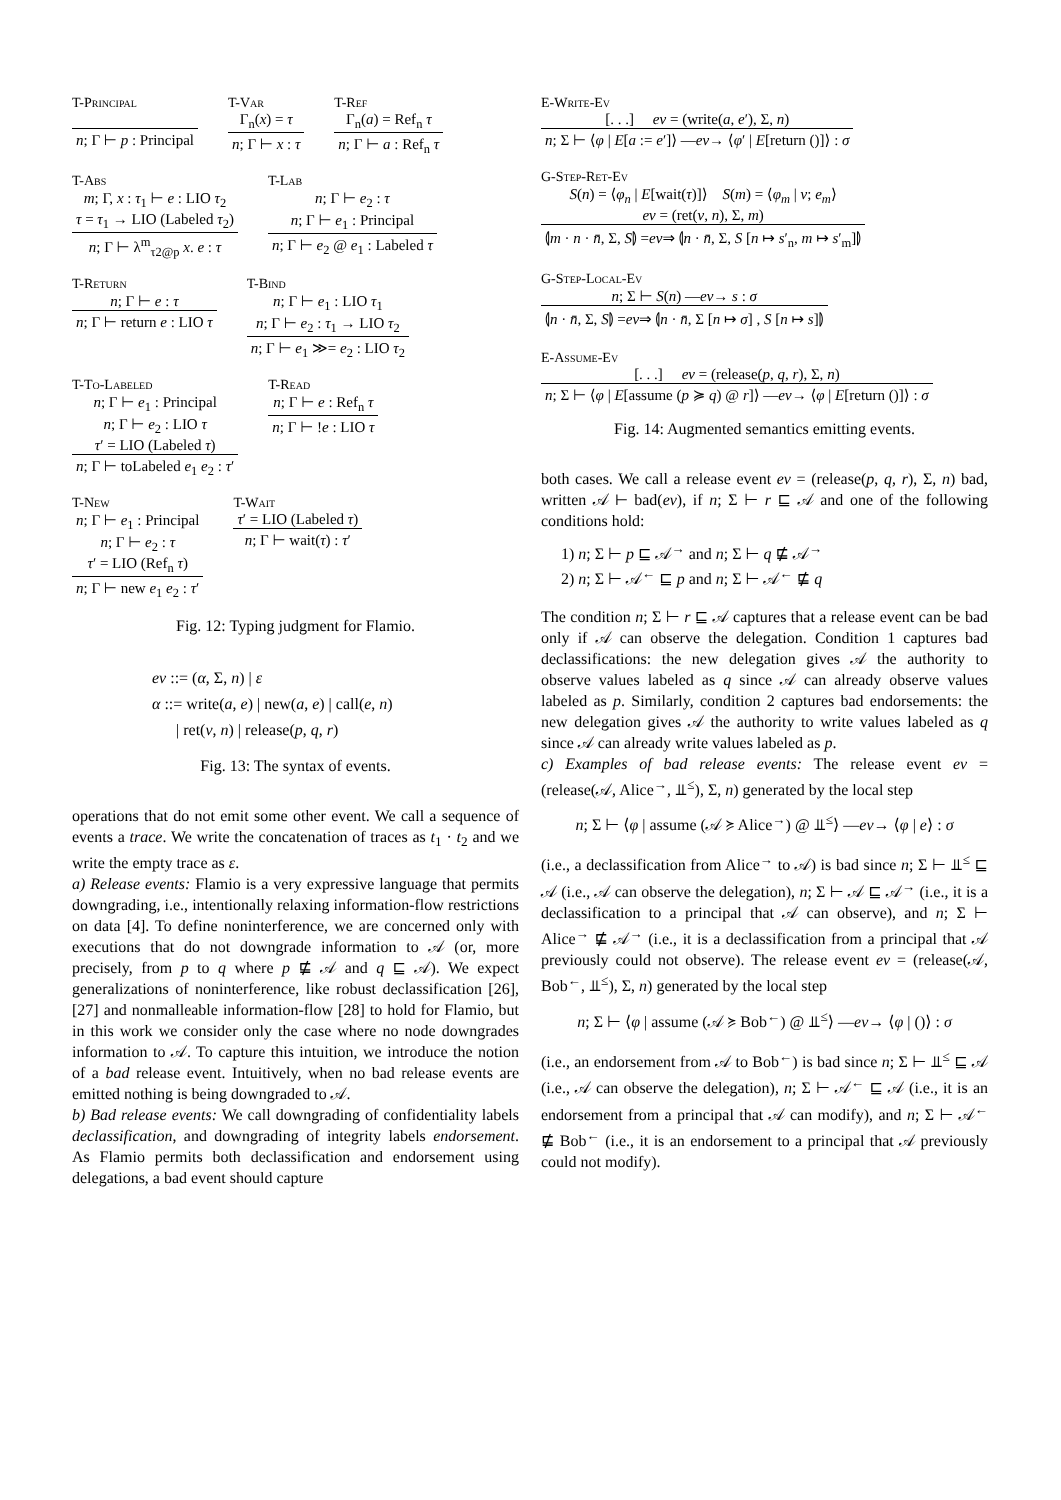T-Principal
n; Γ ⊢ p : Principal
T-Var
Γ<sub>n</sub>(x) = τ
n; Γ ⊢ x : τ
T-Ref
Γ<sub>n</sub>(a) = Ref<sub>n</sub> τ
n; Γ ⊢ a : Ref<sub>n</sub> τ
T-Abs
m; Γ, x : τ<sub>1</sub> ⊢ e : LIO τ<sub>2</sub>
τ = τ<sub>1</sub> → LIO (Labeled τ<sub>2</sub>)
n; Γ ⊢ λ<sup>m</sup><sub>τ2@p</sub> x. e : τ
T-Lab
n; Γ ⊢ e<sub>2</sub> : τ
n; Γ ⊢ e<sub>1</sub> : Principal
n; Γ ⊢ e<sub>2</sub> @ e<sub>1</sub> : Labeled τ
T-Return
n; Γ ⊢ e : τ
n; Γ ⊢ return e : LIO τ
T-Bind
n; Γ ⊢ e<sub>1</sub> : LIO τ<sub>1</sub>
n; Γ ⊢ e<sub>2</sub> : τ<sub>1</sub> → LIO τ<sub>2</sub>
n; Γ ⊢ e<sub>1</sub> ≫= e<sub>2</sub> : LIO τ<sub>2</sub>
T-To-Labeled
n; Γ ⊢ e<sub>1</sub> : Principal
n; Γ ⊢ e<sub>2</sub> : LIO τ
τ′ = LIO (Labeled τ)
n; Γ ⊢ toLabeled e<sub>1</sub> e<sub>2</sub> : τ′
T-Read
n; Γ ⊢ e : Ref<sub>n</sub> τ
n; Γ ⊢ !e : LIO τ
T-New
n; Γ ⊢ e<sub>1</sub> : Principal
n; Γ ⊢ e<sub>2</sub> : τ
τ′ = LIO (Ref<sub>n</sub> τ)
n; Γ ⊢ new e<sub>1</sub> e<sub>2</sub> : τ′
T-Wait
τ′ = LIO (Labeled τ)
n; Γ ⊢ wait(τ) : τ′
Fig. 12: Typing judgment for Flamio.
ev ::= (α, Σ, n) | ε
α ::= write(a, e) | new(a, e) | call(e, n)
| ret(v, n) | release(p, q, r)
Fig. 13: The syntax of events.
operations that do not emit some other event. We call a sequence of events a trace. We write the concatenation of traces as t<sub>1</sub> · t<sub>2</sub> and we write the empty trace as ε.
a) Release events: Flamio is a very expressive language that permits downgrading, i.e., intentionally relaxing information-flow restrictions on data [4]. To define noninterference, we are concerned only with executions that do not downgrade information to 𝒜 (or, more precisely, from p to q where p ⋢ 𝒜 and q ⊑ 𝒜). We expect generalizations of noninterference, like robust declassification [26], [27] and nonmalleable information-flow [28] to hold for Flamio, but in this work we consider only the case where no node downgrades information to 𝒜. To capture this intuition, we introduce the notion of a bad release event. Intuitively, when no bad release events are emitted nothing is being downgraded to 𝒜.
b) Bad release events: We call downgrading of confidentiality labels declassification, and downgrading of integrity labels endorsement. As Flamio permits both declassification and endorsement using delegations, a bad event should capture
E-Write-Ev
[. . .] ev = (write(a, e′), Σ, n)
n; Σ ⊢ ⟨φ | E[a := e′]⟩ —ev→ ⟨φ′ | E[return ()]⟩ : σ
G-Step-Ret-Ev
S(n) = ⟨φ<sub>n</sub> | E[wait(τ)]⟩ S(m) = ⟨φ<sub>m</sub> | v; e<sub>m</sub>⟩
ev = (ret(v, n), Σ, m)
⦇m · n · n̄, Σ, S⦈ =ev⇒ ⦇n · n̄, Σ, S [n ↦ s′<sub>n</sub>, m ↦ s′<sub>m</sub>]⦈
G-Step-Local-Ev
n; Σ ⊢ S(n) —ev→ s : σ
⦇n · n̄, Σ, S⦈ =ev⇒ ⦇n · n̄, Σ [n ↦ σ] , S [n ↦ s]⦈
E-Assume-Ev
[. . .] ev = (release(p, q, r), Σ, n)
n; Σ ⊢ ⟨φ | E[assume (p ≽ q) @ r]⟩ —ev→ ⟨φ | E[return ()]⟩ : σ
Fig. 14: Augmented semantics emitting events.
both cases. We call a release event ev = (release(p, q, r), Σ, n) bad, written 𝒜 ⊢ bad(ev), if n; Σ ⊢ r ⊑ 𝒜 and one of the following conditions hold:
1) n; Σ ⊢ p ⊑ 𝒜<sup>→</sup> and n; Σ ⊢ q ⋢ 𝒜<sup>→</sup>
2) n; Σ ⊢ 𝒜<sup>←</sup> ⊑ p and n; Σ ⊢ 𝒜<sup>←</sup> ⋢ q
The condition n; Σ ⊢ r ⊑ 𝒜 captures that a release event can be bad only if 𝒜 can observe the delegation. Condition 1 captures bad declassifications: the new delegation gives 𝒜 the authority to observe values labeled as q since 𝒜 can already observe values labeled as p. Similarly, condition 2 captures bad endorsements: the new delegation gives 𝒜 the authority to write values labeled as q since 𝒜 can already write values labeled as p.
c) Examples of bad release events: The release event ev = (release(𝒜, Alice<sup>→</sup>, ⫫<sup>≤</sup>), Σ, n) generated by the local step
n; Σ ⊢ ⟨φ | assume (𝒜 ≽ Alice<sup>→</sup>) @ ⫫<sup>≤</sup>⟩ —ev→ ⟨φ | e⟩ : σ
(i.e., a declassification from Alice<sup>→</sup> to 𝒜) is bad since n; Σ ⊢ ⫫<sup>≤</sup> ⊑ 𝒜 (i.e., 𝒜 can observe the delegation), n; Σ ⊢ 𝒜 ⊑ 𝒜<sup>→</sup> (i.e., it is a declassification to a principal that 𝒜 can observe), and n; Σ ⊢ Alice<sup>→</sup> ⋢ 𝒜<sup>→</sup> (i.e., it is a declassification from a principal that 𝒜 previously could not observe). The release event ev = (release(𝒜, Bob<sup>←</sup>, ⫫<sup>≤</sup>), Σ, n) generated by the local step
n; Σ ⊢ ⟨φ | assume (𝒜 ≽ Bob<sup>←</sup>) @ ⫫<sup>≤</sup>⟩ —ev→ ⟨φ | ()⟩ : σ
(i.e., an endorsement from 𝒜 to Bob<sup>←</sup>) is bad since n; Σ ⊢ ⫫<sup>≤</sup> ⊑ 𝒜 (i.e., 𝒜 can observe the delegation), n; Σ ⊢ 𝒜<sup>←</sup> ⊑ 𝒜 (i.e., it is an endorsement from a principal that 𝒜 can modify), and n; Σ ⊢ 𝒜<sup>←</sup> ⋢ Bob<sup>←</sup> (i.e., it is an endorsement to a principal that 𝒜 previously could not modify).